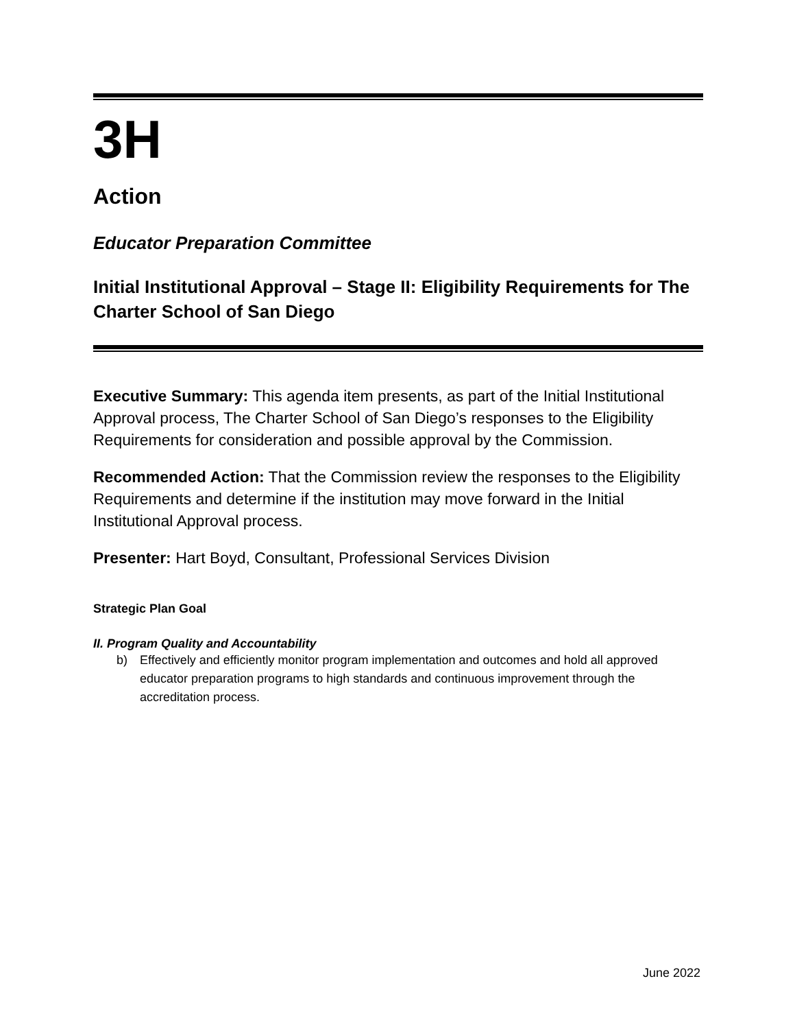3H
Action
Educator Preparation Committee
Initial Institutional Approval – Stage II: Eligibility Requirements for The Charter School of San Diego
Executive Summary: This agenda item presents, as part of the Initial Institutional Approval process, The Charter School of San Diego’s responses to the Eligibility Requirements for consideration and possible approval by the Commission.
Recommended Action: That the Commission review the responses to the Eligibility Requirements and determine if the institution may move forward in the Initial Institutional Approval process.
Presenter: Hart Boyd, Consultant, Professional Services Division
Strategic Plan Goal
II. Program Quality and Accountability
b) Effectively and efficiently monitor program implementation and outcomes and hold all approved educator preparation programs to high standards and continuous improvement through the accreditation process.
June 2022